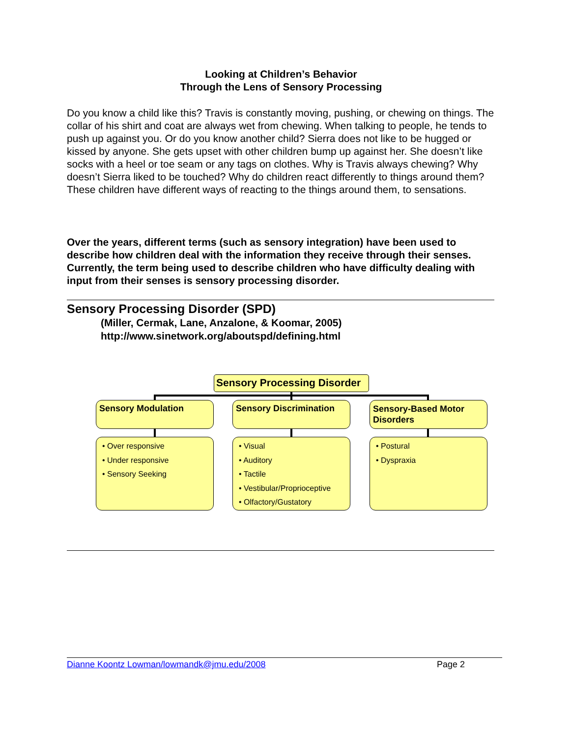Looking at Children’s Behavior
Through the Lens of Sensory Processing
Do you know a child like this? Travis is constantly moving, pushing, or chewing on things. The collar of his shirt and coat are always wet from chewing. When talking to people, he tends to push up against you. Or do you know another child? Sierra does not like to be hugged or kissed by anyone. She gets upset with other children bump up against her. She doesn’t like socks with a heel or toe seam or any tags on clothes. Why is Travis always chewing? Why doesn’t Sierra liked to be touched? Why do children react differently to things around them? These children have different ways of reacting to the things around them, to sensations.
Over the years, different terms (such as sensory integration) have been used to describe how children deal with the information they receive through their senses. Currently, the term being used to describe children who have difficulty dealing with input from their senses is sensory processing disorder.
Sensory Processing Disorder (SPD)
(Miller, Cermak, Lane, Anzalone, & Koomar, 2005)
http://www.sinetwork.org/aboutspd/defining.html
Sensory Processing Disorder
Sensory Modulation Sensory Discrimination
Sensory-Based Motor Disorders
• Over responsive
• Under responsive
• Sensory Seeking
• Visual
• Auditory
• Tactile
• Vestibular/Proprioceptive
• Olfactory/Gustatory
• Postural
• Dyspraxia
Dianne Koontz Lowman/lowmandk@jmu.edu/2008 Page 2